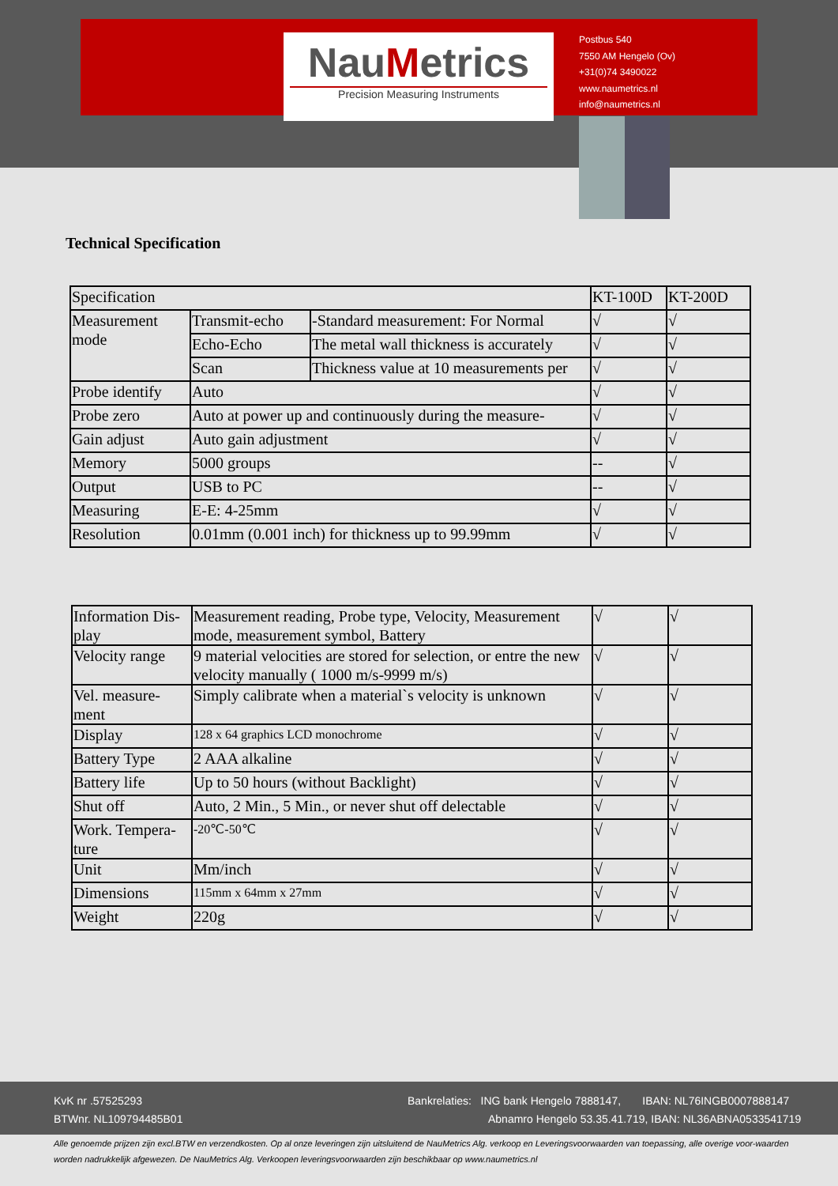NauMetrics
Precision Measuring Instruments
Postbus 540
7550 AM Hengelo (Ov)
+31(0)74 3490022
www.naumetrics.nl
info@naumetrics.nl
Technical Specification
| Specification | | | KT-100D | KT-200D |
| Measurement mode | Transmit-echo | -Standard measurement: For Normal | √ | √ |
| | Echo-Echo | The metal wall thickness is accurately | √ | √ |
| | Scan | Thickness value at 10 measurements per | √ | √ |
| Probe identify | Auto | | √ | √ |
| Probe zero | Auto at power up and continuously during the measure- | | √ | √ |
| Gain adjust | Auto gain adjustment | | √ | √ |
| Memory | 5000 groups | | -- | √ |
| Output | USB to PC | | -- | √ |
| Measuring | E-E: 4-25mm | | √ | √ |
| Resolution | 0.01mm (0.001 inch) for thickness up to 99.99mm | | √ | √ |
| Information Dis-play | Measurement reading, Probe type, Velocity, Measurement mode, measurement symbol, Battery | √ | √ |
| Velocity range | 9 material velocities are stored for selection, or entre the new velocity manually ( 1000 m/s-9999 m/s) | √ | √ |
| Vel. measure-ment | Simply calibrate when a material`s velocity is unknown | √ | √ |
| Display | 128 x 64 graphics LCD monochrome | √ | √ |
| Battery Type | 2 AAA alkaline | √ | √ |
| Battery life | Up to 50 hours (without Backlight) | √ | √ |
| Shut off | Auto, 2 Min., 5 Min., or never shut off delectable | √ | √ |
| Work. Tempera-ture | -20℃-50℃ | √ | √ |
| Unit | Mm/inch | √ | √ |
| Dimensions | 115mm x 64mm x 27mm | √ | √ |
| Weight | 220g | √ | √ |
KvK nr .57525293
BTWnr. NL109794485B01
Bankrelaties: ING bank Hengelo 7888147, IBAN: NL76INGB0007888147
Abnamro Hengelo 53.35.41.719, IBAN: NL36ABNA0533541719
Alle genoemde prijzen zijn excl.BTW en verzendkosten. Op al onze leveringen zijn uitsluitend de NauMetrics Alg. verkoop en Leveringsvoorwaarden van toepassing, alle overige voor-waarden worden nadrukkelijk afgewezen. De NauMetrics Alg. Verkoopen leveringsvoorwaarden zijn beschikbaar op www.naumetrics.nl